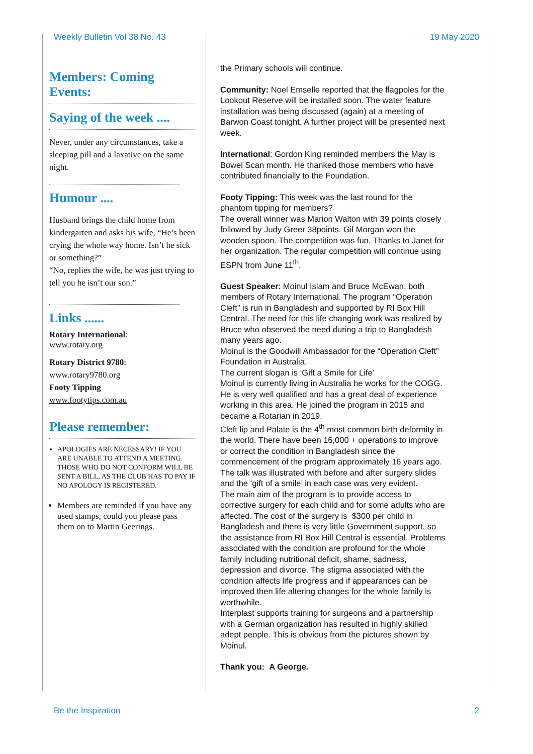Weekly Bulletin Vol 38 No. 43 19 May 2020
Members: Coming Events:
Saying of the week ....
Never, under any circumstances, take a sleeping pill and a laxative on the same night.
Humour ....
Husband brings the child home from kindergarten and asks his wife, “He’s been crying the whole way home. Isn’t he sick or something?”
“No, replies the wife, he was just trying to tell you he isn’t our son.”
Links ......
Rotary International:
www.rotary.org
Rotary District 9780:
www.rotary9780.org
Footy Tipping
www.footytips.com.au
Please remember:
APOLOGIES ARE NECESSARY! IF YOU ARE UNABLE TO ATTEND A MEETING. THOSE WHO DO NOT CONFORM WILL BE SENT A BILL, AS THE CLUB HAS TO PAY IF NO APOLOGY IS REGISTERED.
Members are reminded if you have any used stamps, could you please pass them on to Martin Geerings.
the Primary schools will continue.
Community: Noel Emselle reported that the flagpoles for the Lookout Reserve will be installed soon. The water feature installation was being discussed (again) at a meeting of Barwon Coast tonight. A further project will be presented next week.
International: Gordon King reminded members the May is Bowel Scan month. He thanked those members who have contributed financially to the Foundation.
Footy Tipping: This week was the last round for the phantom tipping for members?
The overall winner was Marion Walton with 39 points closely followed by Judy Greer 38points. Gil Morgan won the wooden spoon. The competition was fun. Thanks to Janet for her organization. The regular competition will continue using ESPN from June 11<sup>th</sup>.
Guest Speaker: Moinul Islam and Bruce McEwan, both members of Rotary International. The program “Operation Cleft” is run in Bangladesh and supported by RI Box Hill Central. The need for this life changing work was realized by Bruce who observed the need during a trip to Bangladesh many years ago.
Moinul is the Goodwill Ambassador for the “Operation Cleft” Foundation in Australia.
The current slogan is ‘Gift a Smile for Life’
Moinul is currently living in Australia he works for the COGG. He is very well qualified and has a great deal of experience working in this area. He joined the program in 2015 and became a Rotarian in 2019.
Cleft lip and Palate is the 4<sup>th</sup> most common birth deformity in the world. There have been 16,000 + operations to improve or correct the condition in Bangladesh since the commencement of the program approximately 16 years ago. The talk was illustrated with before and after surgery slides and the ‘gift of a smile’ in each case was very evident.
The main aim of the program is to provide access to corrective surgery for each child and for some adults who are affected. The cost of the surgery is $300 per child in Bangladesh and there is very little Government support, so the assistance from RI Box Hill Central is essential. Problems associated with the condition are profound for the whole family including nutritional deficit, shame, sadness, depression and divorce. The stigma associated with the condition affects life progress and if appearances can be improved then life altering changes for the whole family is worthwhile.
Interplast supports training for surgeons and a partnership with a German organization has resulted in highly skilled adept people. This is obvious from the pictures shown by Moinul.
Thank you: A George.
Be the Inspiration 2